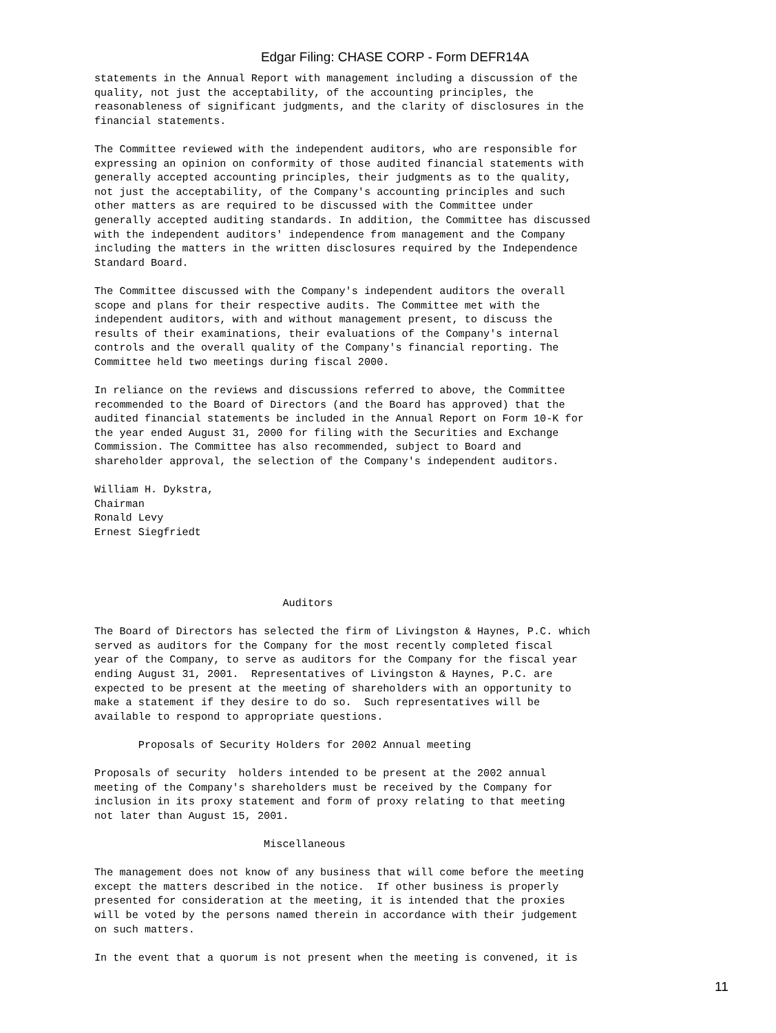Edgar Filing: CHASE CORP - Form DEFR14A
statements in the Annual Report with management including a discussion of the
quality, not just the acceptability, of the accounting principles, the
reasonableness of significant judgments, and the clarity of disclosures in the
financial statements.

The Committee reviewed with the independent auditors, who are responsible for
expressing an opinion on conformity of those audited financial statements with
generally accepted accounting principles, their judgments as to the quality,
not just the acceptability, of the Company's accounting principles and such
other matters as are required to be discussed with the Committee under
generally accepted auditing standards. In addition, the Committee has discussed
with the independent auditors' independence from management and the Company
including the matters in the written disclosures required by the Independence
Standard Board.

The Committee discussed with the Company's independent auditors the overall
scope and plans for their respective audits. The Committee met with the
independent auditors, with and without management present, to discuss the
results of their examinations, their evaluations of the Company's internal
controls and the overall quality of the Company's financial reporting. The
Committee held two meetings during fiscal 2000.

In reliance on the reviews and discussions referred to above, the Committee
recommended to the Board of Directors (and the Board has approved) that the
audited financial statements be included in the Annual Report on Form 10-K for
the year ended August 31, 2000 for filing with the Securities and Exchange
Commission. The Committee has also recommended, subject to Board and
shareholder approval, the selection of the Company's independent auditors.

William H. Dykstra,
Chairman
Ronald Levy
Ernest Siegfriedt




                              Auditors

The Board of Directors has selected the firm of Livingston & Haynes, P.C. which
served as auditors for the Company for the most recently completed fiscal
year of the Company, to serve as auditors for the Company for the fiscal year
ending August 31, 2001.  Representatives of Livingston & Haynes, P.C. are
expected to be present at the meeting of shareholders with an opportunity to
make a statement if they desire to do so.  Such representatives will be
available to respond to appropriate questions.

       Proposals of Security Holders for 2002 Annual meeting

Proposals of security  holders intended to be present at the 2002 annual
meeting of the Company's shareholders must be received by the Company for
inclusion in its proxy statement and form of proxy relating to that meeting
not later than August 15, 2001.

                           Miscellaneous

The management does not know of any business that will come before the meeting
except the matters described in the notice.  If other business is properly
presented for consideration at the meeting, it is intended that the proxies
will be voted by the persons named therein in accordance with their judgement
on such matters.

In the event that a quorum is not present when the meeting is convened, it is
11